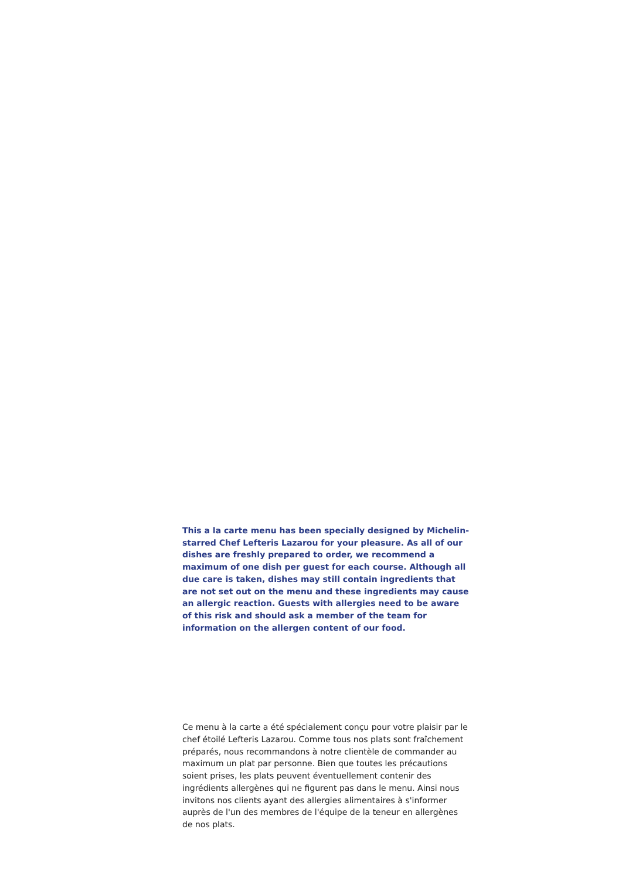This a la carte menu has been specially designed by Michelin-starred Chef Lefteris Lazarou for your pleasure. As all of our dishes are freshly prepared to order, we recommend a maximum of one dish per guest for each course. Although all due care is taken, dishes may still contain ingredients that are not set out on the menu and these ingredients may cause an allergic reaction. Guests with allergies need to be aware of this risk and should ask a member of the team for information on the allergen content of our food.
Ce menu à la carte a été spécialement conçu pour votre plaisir par le chef étoilé Lefteris Lazarou. Comme tous nos plats sont fraîchement préparés, nous recommandons à notre clientèle de commander au maximum un plat par personne. Bien que toutes les précautions soient prises, les plats peuvent éventuellement contenir des ingrédients allergènes qui ne figurent pas dans le menu. Ainsi nous invitons nos clients ayant des allergies alimentaires à s'informer auprès de l'un des membres de l'équipe de la teneur en allergènes de nos plats.